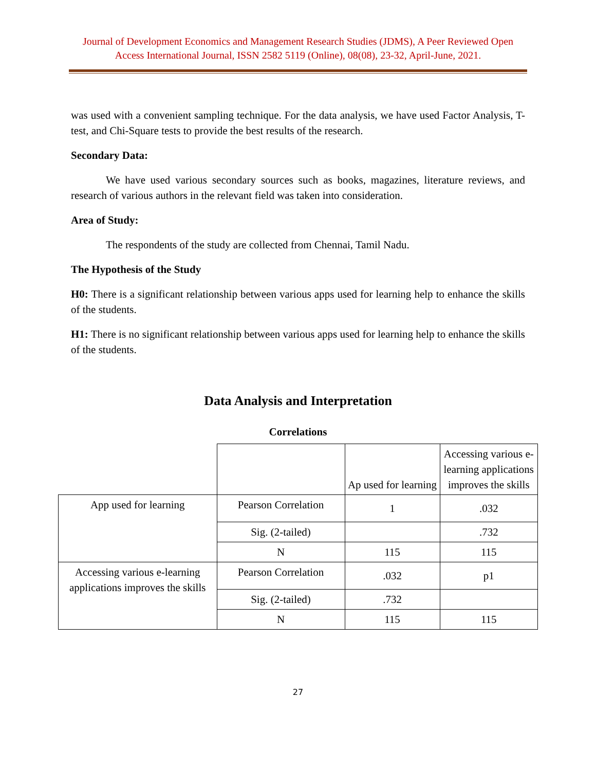Journal of Development Economics and Management Research Studies (JDMS), A Peer Reviewed Open Access International Journal, ISSN 2582 5119 (Online), 08(08), 23-32, April-June, 2021.
was used with a convenient sampling technique. For the data analysis, we have used Factor Analysis, T-test, and Chi-Square tests to provide the best results of the research.
Secondary Data:
We have used various secondary sources such as books, magazines, literature reviews, and research of various authors in the relevant field was taken into consideration.
Area of Study:
The respondents of the study are collected from Chennai, Tamil Nadu.
The Hypothesis of the Study
H0: There is a significant relationship between various apps used for learning help to enhance the skills of the students.
H1: There is no significant relationship between various apps used for learning help to enhance the skills of the students.
Data Analysis and Interpretation
Correlations
| | | Ap used for learning | Accessing various e-learning applications improves the skills |
| App used for learning | Pearson Correlation | 1 | .032 |
| | Sig. (2-tailed) | | .732 |
| | N | 115 | 115 |
| Accessing various e-learning applications improves the skills | Pearson Correlation | .032 | p1 |
| | Sig. (2-tailed) | .732 | |
| | N | 115 | 115 |
27